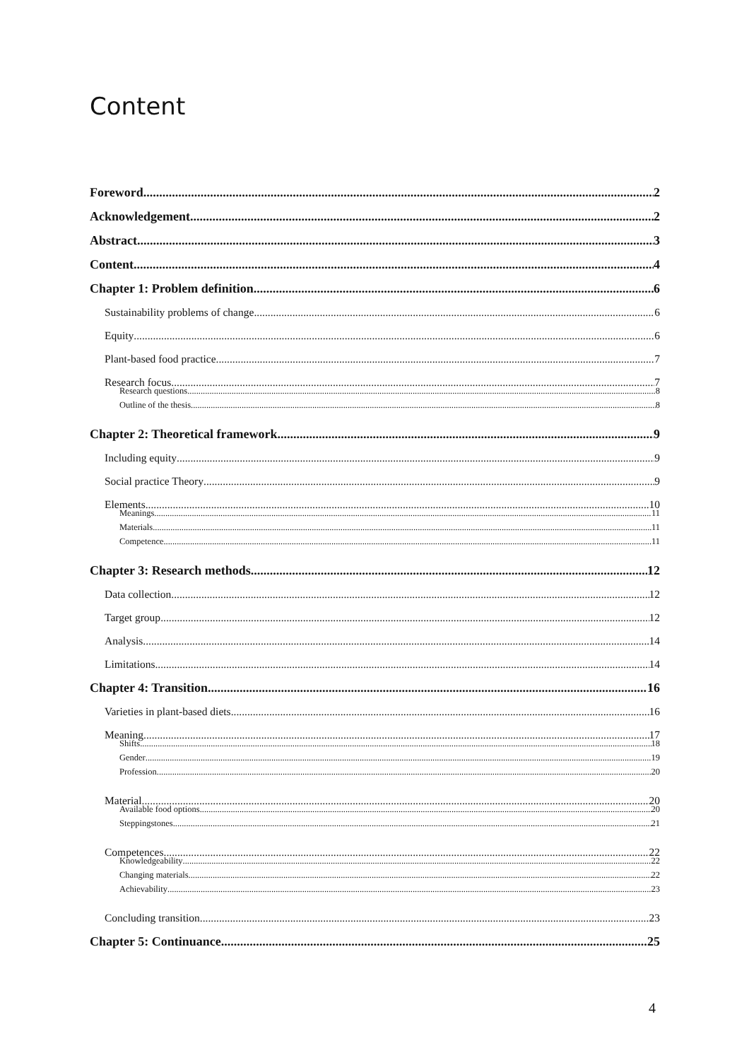Content
Foreword 2
Acknowledgement 2
Abstract 3
Content 4
Chapter 1: Problem definition 6
Sustainability problems of change 6
Equity 6
Plant-based food practice 7
Research focus 7
Research questions 8
Outline of the thesis 8
Chapter 2: Theoretical framework 9
Including equity 9
Social practice Theory 9
Elements 10
Meanings 11
Materials 11
Competence 11
Chapter 3: Research methods 12
Data collection 12
Target group 12
Analysis 14
Limitations 14
Chapter 4: Transition 16
Varieties in plant-based diets 16
Meaning 17
Shifts 18
Gender 19
Profession 20
Material 20
Available food options 20
Steppingstones 21
Competences 22
Knowledgeability 22
Changing materials 22
Achievability 23
Concluding transition 23
Chapter 5: Continuance 25
4